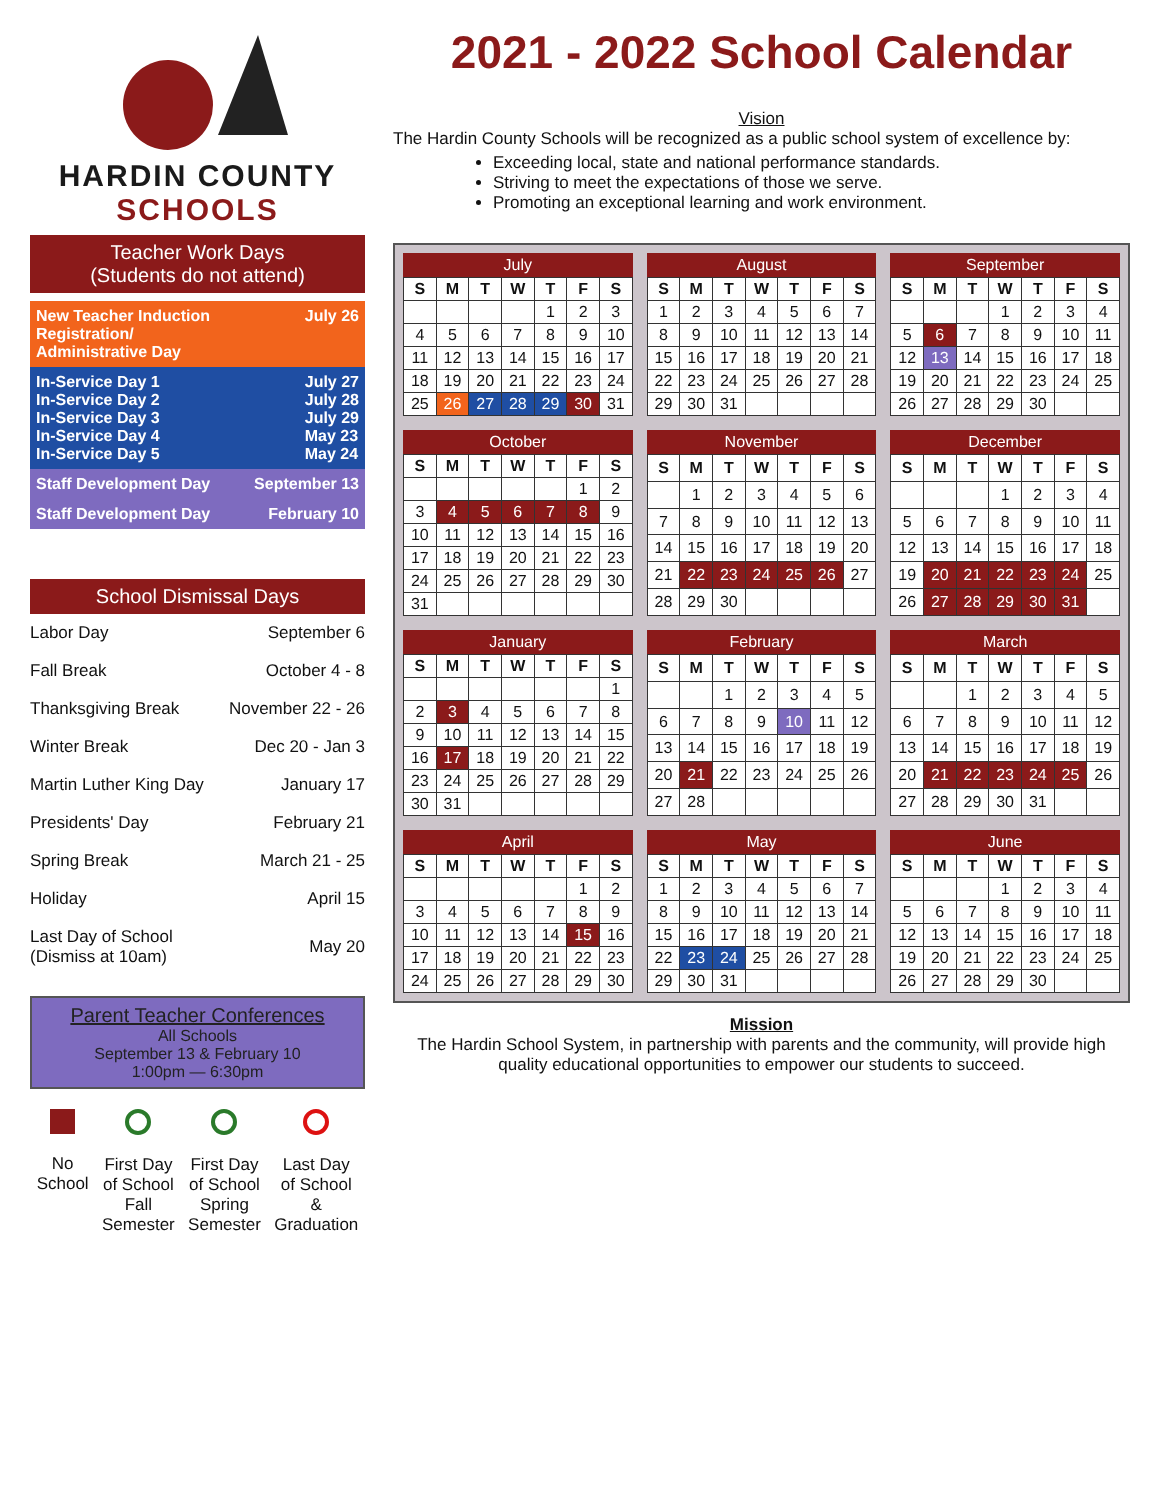HARDIN COUNTY
SCHOOLS
Teacher Work Days
(Students do not attend)
New Teacher Induction
Registration/
Administrative Day July 26
In-Service Day 1
In-Service Day 2
In-Service Day 3
In-Service Day 4
In-Service Day 5 July 27
July 28
July 29
May 23
May 24
Staff Development Day September 13
Staff Development Day February 10
School Dismissal Days
| Labor Day | September 6 |
| Fall Break | October 4 - 8 |
| Thanksgiving Break | November 22 - 26 |
| Winter Break | Dec 20 - Jan 3 |
| Martin Luther King Day | January 17 |
| Presidents' Day | February 21 |
| Spring Break | March 21 - 25 |
| Holiday | April 15 |
| Last Day of School (Dismiss at 10am) | May 20 |
Parent Teacher Conferences
All Schools
September 13 & February 10
1:00pm — 6:30pm
No
School
First Day
of School
Fall
Semester
First Day
of School
Spring
Semester
Last Day
of School
&
Graduation
2021 - 2022 School Calendar
Vision
The Hardin County Schools will be recognized as a public school system of excellence by:
Exceeding local, state and national performance standards.
Striving to meet the expectations of those we serve.
Promoting an exceptional learning and work environment.
July
| S | M | T | W | T | F | S |
| --- | --- | --- | --- | --- | --- | --- |
| | | | | 1 | 2 | 3 |
| 4 | 5 | 6 | 7 | 8 | 9 | 10 |
| 11 | 12 | 13 | 14 | 15 | 16 | 17 |
| 18 | 19 | 20 | 21 | 22 | 23 | 24 |
| 25 | 26 | 27 | 28 | 29 | 30 | 31 |
August
| S | M | T | W | T | F | S |
| --- | --- | --- | --- | --- | --- | --- |
| 1 | 2 | 3 | 4 | 5 | 6 | 7 |
| 8 | 9 | 10 | 11 | 12 | 13 | 14 |
| 15 | 16 | 17 | 18 | 19 | 20 | 21 |
| 22 | 23 | 24 | 25 | 26 | 27 | 28 |
| 29 | 30 | 31 | | | | |
September
| S | M | T | W | T | F | S |
| --- | --- | --- | --- | --- | --- | --- |
| | | | 1 | 2 | 3 | 4 |
| 5 | 6 | 7 | 8 | 9 | 10 | 11 |
| 12 | 13 | 14 | 15 | 16 | 17 | 18 |
| 19 | 20 | 21 | 22 | 23 | 24 | 25 |
| 26 | 27 | 28 | 29 | 30 | | |
October
| S | M | T | W | T | F | S |
| --- | --- | --- | --- | --- | --- | --- |
| | | | | | 1 | 2 |
| 3 | 4 | 5 | 6 | 7 | 8 | 9 |
| 10 | 11 | 12 | 13 | 14 | 15 | 16 |
| 17 | 18 | 19 | 20 | 21 | 22 | 23 |
| 24 | 25 | 26 | 27 | 28 | 29 | 30 |
| 31 | | | | | | |
November
| S | M | T | W | T | F | S |
| --- | --- | --- | --- | --- | --- | --- |
| | 1 | 2 | 3 | 4 | 5 | 6 |
| 7 | 8 | 9 | 10 | 11 | 12 | 13 |
| 14 | 15 | 16 | 17 | 18 | 19 | 20 |
| 21 | 22 | 23 | 24 | 25 | 26 | 27 |
| 28 | 29 | 30 | | | | |
December
| S | M | T | W | T | F | S |
| --- | --- | --- | --- | --- | --- | --- |
| | | | 1 | 2 | 3 | 4 |
| 5 | 6 | 7 | 8 | 9 | 10 | 11 |
| 12 | 13 | 14 | 15 | 16 | 17 | 18 |
| 19 | 20 | 21 | 22 | 23 | 24 | 25 |
| 26 | 27 | 28 | 29 | 30 | 31 | |
January
| S | M | T | W | T | F | S |
| --- | --- | --- | --- | --- | --- | --- |
| | | | | | | 1 |
| 2 | 3 | 4 | 5 | 6 | 7 | 8 |
| 9 | 10 | 11 | 12 | 13 | 14 | 15 |
| 16 | 17 | 18 | 19 | 20 | 21 | 22 |
| 23 | 24 | 25 | 26 | 27 | 28 | 29 |
| 30 | 31 | | | | | |
February
| S | M | T | W | T | F | S |
| --- | --- | --- | --- | --- | --- | --- |
| | | 1 | 2 | 3 | 4 | 5 |
| 6 | 7 | 8 | 9 | 10 | 11 | 12 |
| 13 | 14 | 15 | 16 | 17 | 18 | 19 |
| 20 | 21 | 22 | 23 | 24 | 25 | 26 |
| 27 | 28 | | | | | |
March
| S | M | T | W | T | F | S |
| --- | --- | --- | --- | --- | --- | --- |
| | | 1 | 2 | 3 | 4 | 5 |
| 6 | 7 | 8 | 9 | 10 | 11 | 12 |
| 13 | 14 | 15 | 16 | 17 | 18 | 19 |
| 20 | 21 | 22 | 23 | 24 | 25 | 26 |
| 27 | 28 | 29 | 30 | 31 | | |
April
| S | M | T | W | T | F | S |
| --- | --- | --- | --- | --- | --- | --- |
| | | | | | 1 | 2 |
| 3 | 4 | 5 | 6 | 7 | 8 | 9 |
| 10 | 11 | 12 | 13 | 14 | 15 | 16 |
| 17 | 18 | 19 | 20 | 21 | 22 | 23 |
| 24 | 25 | 26 | 27 | 28 | 29 | 30 |
May
| S | M | T | W | T | F | S |
| --- | --- | --- | --- | --- | --- | --- |
| 1 | 2 | 3 | 4 | 5 | 6 | 7 |
| 8 | 9 | 10 | 11 | 12 | 13 | 14 |
| 15 | 16 | 17 | 18 | 19 | 20 | 21 |
| 22 | 23 | 24 | 25 | 26 | 27 | 28 |
| 29 | 30 | 31 | | | | |
June
| S | M | T | W | T | F | S |
| --- | --- | --- | --- | --- | --- | --- |
| | | | 1 | 2 | 3 | 4 |
| 5 | 6 | 7 | 8 | 9 | 10 | 11 |
| 12 | 13 | 14 | 15 | 16 | 17 | 18 |
| 19 | 20 | 21 | 22 | 23 | 24 | 25 |
| 26 | 27 | 28 | 29 | 30 | | |
Mission
The Hardin School System, in partnership with parents and the community, will provide high quality educational opportunities to empower our students to succeed.